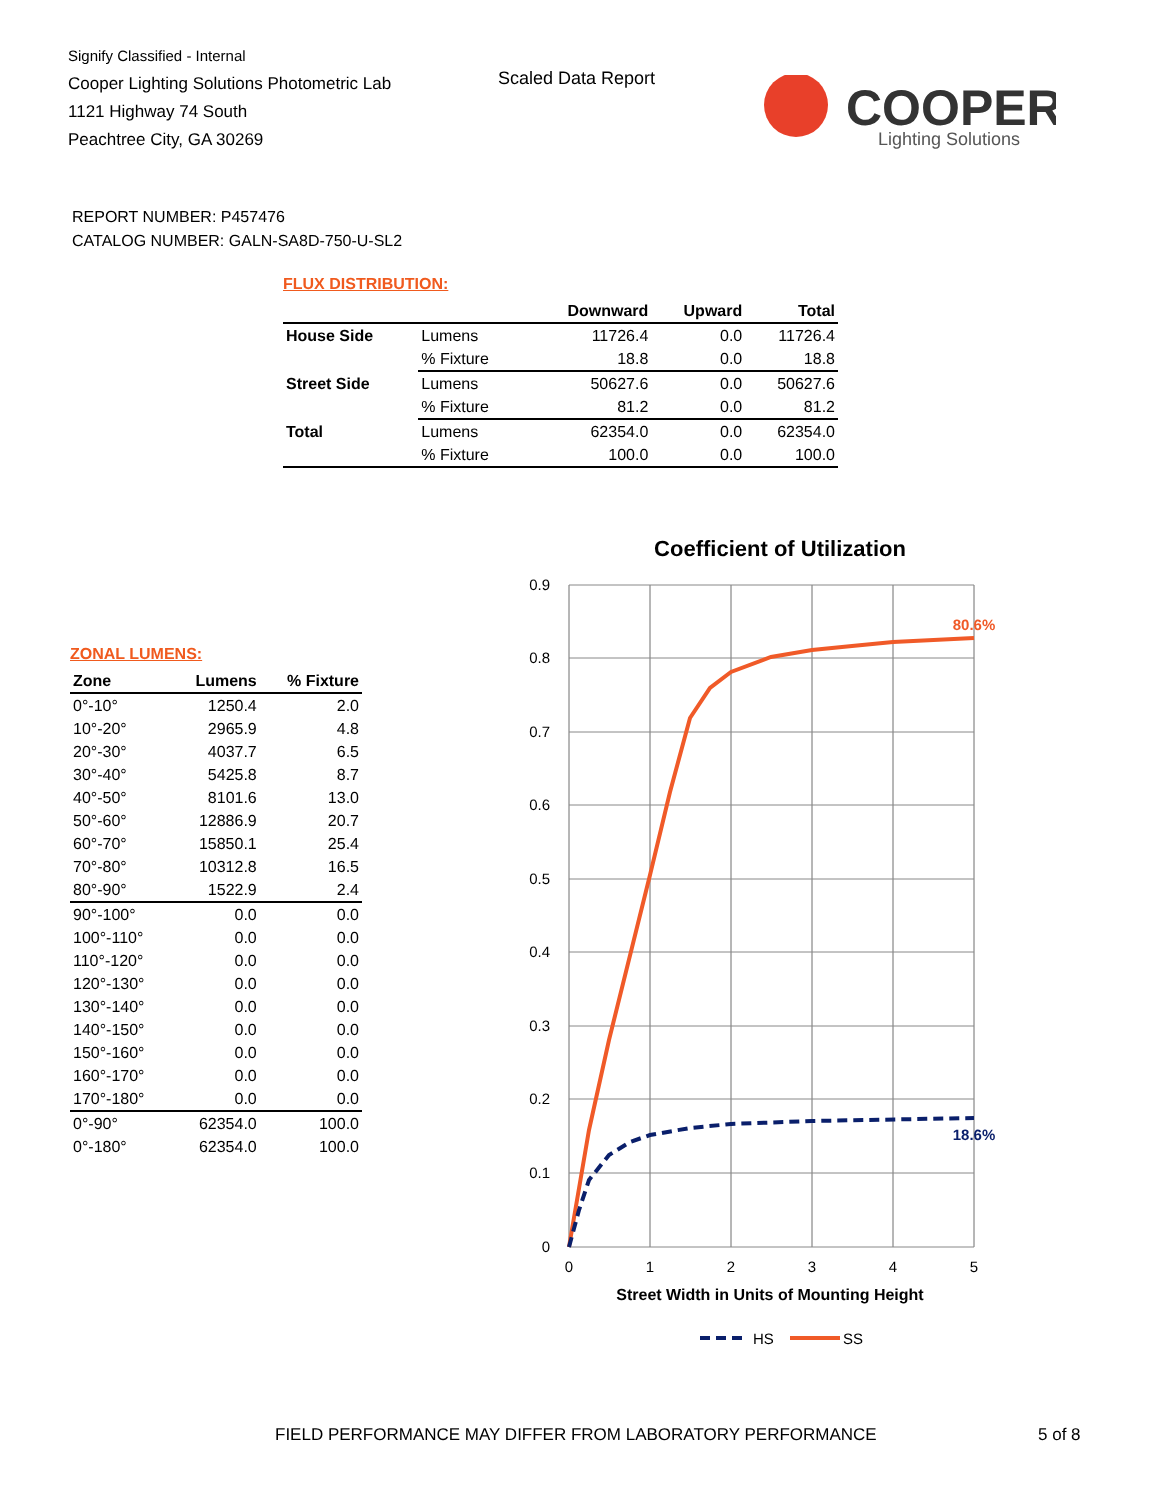Signify Classified - Internal
Cooper Lighting Solutions Photometric Lab
1121 Highway 74 South
Peachtree City, GA 30269
Scaled Data Report
COOPER
Lighting Solutions
REPORT NUMBER: P457476
CATALOG NUMBER: GALN-SA8D-750-U-SL2
FLUX DISTRIBUTION:
| | | Downward | Upward | Total |
| --- | --- | --- | --- | --- |
| House Side | Lumens | 11726.4 | 0.0 | 11726.4 |
| | % Fixture | 18.8 | 0.0 | 18.8 |
| Street Side | Lumens | 50627.6 | 0.0 | 50627.6 |
| | % Fixture | 81.2 | 0.0 | 81.2 |
| Total | Lumens | 62354.0 | 0.0 | 62354.0 |
| | % Fixture | 100.0 | 0.0 | 100.0 |
ZONAL LUMENS:
| Zone | Lumens | % Fixture |
| --- | --- | --- |
| 0°-10° | 1250.4 | 2.0 |
| 10°-20° | 2965.9 | 4.8 |
| 20°-30° | 4037.7 | 6.5 |
| 30°-40° | 5425.8 | 8.7 |
| 40°-50° | 8101.6 | 13.0 |
| 50°-60° | 12886.9 | 20.7 |
| 60°-70° | 15850.1 | 25.4 |
| 70°-80° | 10312.8 | 16.5 |
| 80°-90° | 1522.9 | 2.4 |
| 90°-100° | 0.0 | 0.0 |
| 100°-110° | 0.0 | 0.0 |
| 110°-120° | 0.0 | 0.0 |
| 120°-130° | 0.0 | 0.0 |
| 130°-140° | 0.0 | 0.0 |
| 140°-150° | 0.0 | 0.0 |
| 150°-160° | 0.0 | 0.0 |
| 160°-170° | 0.0 | 0.0 |
| 170°-180° | 0.0 | 0.0 |
| 0°-90° | 62354.0 | 100.0 |
| 0°-180° | 62354.0 | 100.0 |
Coefficient of Utilization
0.9
0.8
0.7
0.6
0.5
0.4
0.3
0.2
0.1
0
0
1
2
3
4
5
Street Width in Units of Mounting Height
80.6%
18.6%
HS
SS
FIELD PERFORMANCE MAY DIFFER FROM LABORATORY PERFORMANCE
5 of 8